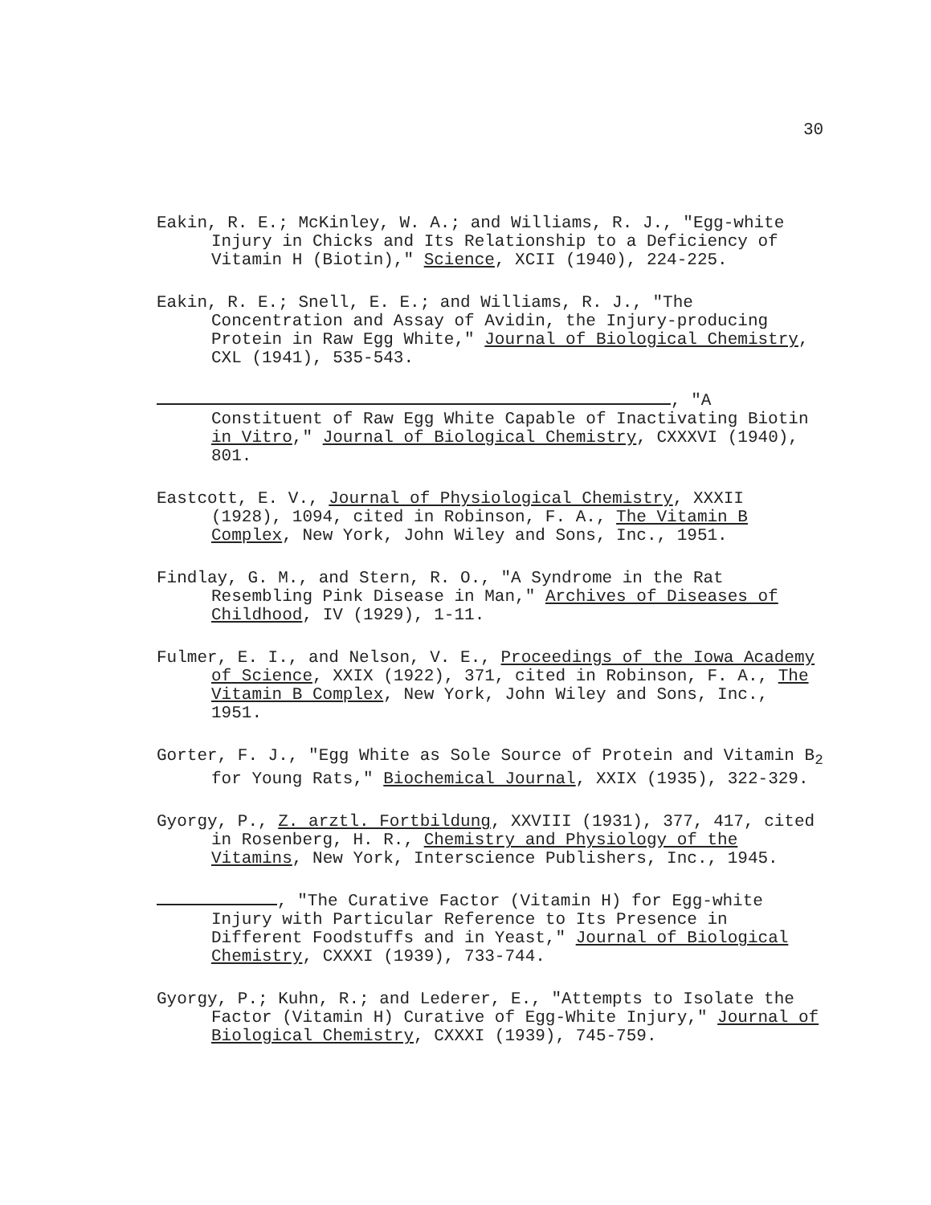30
Eakin, R. E.; McKinley, W. A.; and Williams, R. J., "Egg-white Injury in Chicks and Its Relationship to a Deficiency of Vitamin H (Biotin)," Science, XCII (1940), 224-225.
Eakin, R. E.; Snell, E. E.; and Williams, R. J., "The Concentration and Assay of Avidin, the Injury-producing Protein in Raw Egg White," Journal of Biological Chemistry, CXL (1941), 535-543.
, "A Constituent of Raw Egg White Capable of Inactivating Biotin in Vitro," Journal of Biological Chemistry, CXXXVI (1940), 801.
Eastcott, E. V., Journal of Physiological Chemistry, XXXII (1928), 1094, cited in Robinson, F. A., The Vitamin B Complex, New York, John Wiley and Sons, Inc., 1951.
Findlay, G. M., and Stern, R. O., "A Syndrome in the Rat Resembling Pink Disease in Man," Archives of Diseases of Childhood, IV (1929), 1-11.
Fulmer, E. I., and Nelson, V. E., Proceedings of the Iowa Academy of Science, XXIX (1922), 371, cited in Robinson, F. A., The Vitamin B Complex, New York, John Wiley and Sons, Inc., 1951.
Gorter, F. J., "Egg White as Sole Source of Protein and Vitamin B<sub>2</sub> for Young Rats," Biochemical Journal, XXIX (1935), 322-329.
Gyorgy, P., Z. arztl. Fortbildung, XXVIII (1931), 377, 417, cited in Rosenberg, H. R., Chemistry and Physiology of the Vitamins, New York, Interscience Publishers, Inc., 1945.
, "The Curative Factor (Vitamin H) for Egg-white Injury with Particular Reference to Its Presence in Different Foodstuffs and in Yeast," Journal of Biological Chemistry, CXXXI (1939), 733-744.
Gyorgy, P.; Kuhn, R.; and Lederer, E., "Attempts to Isolate the Factor (Vitamin H) Curative of Egg-White Injury," Journal of Biological Chemistry, CXXXI (1939), 745-759.